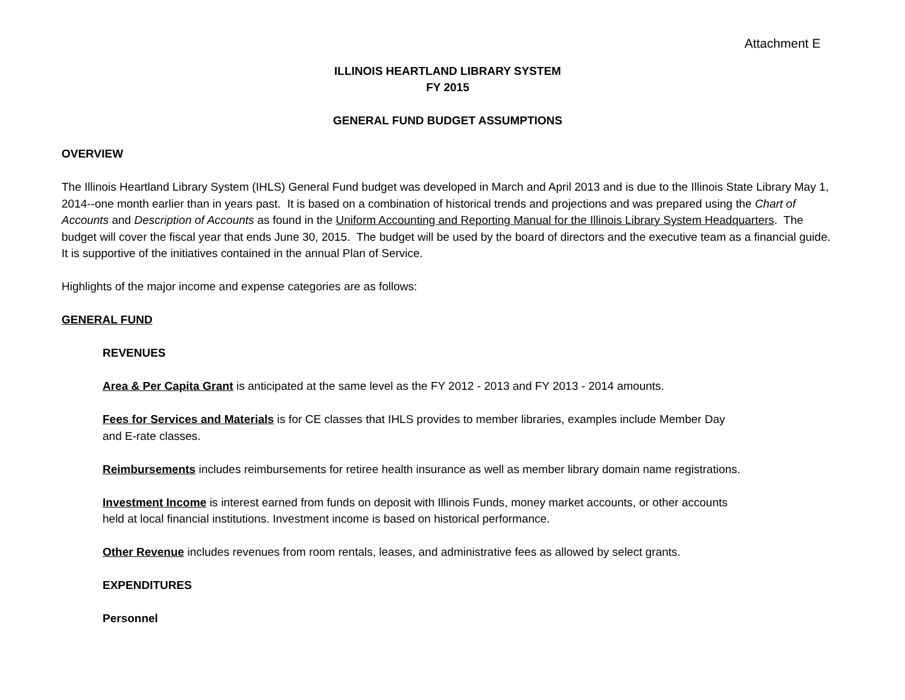Attachment E
ILLINOIS HEARTLAND LIBRARY SYSTEM
FY 2015
GENERAL FUND BUDGET ASSUMPTIONS
OVERVIEW
The Illinois Heartland Library System (IHLS) General Fund budget was developed in March and April 2013 and is due to the Illinois State Library May 1, 2014--one month earlier than in years past. It is based on a combination of historical trends and projections and was prepared using the Chart of Accounts and Description of Accounts as found in the Uniform Accounting and Reporting Manual for the Illinois Library System Headquarters. The budget will cover the fiscal year that ends June 30, 2015. The budget will be used by the board of directors and the executive team as a financial guide. It is supportive of the initiatives contained in the annual Plan of Service.
Highlights of the major income and expense categories are as follows:
GENERAL FUND
REVENUES
Area & Per Capita Grant is anticipated at the same level as the FY 2012 - 2013 and FY 2013 - 2014 amounts.
Fees for Services and Materials is for CE classes that IHLS provides to member libraries, examples include Member Day
and E-rate classes.
Reimbursements includes reimbursements for retiree health insurance as well as member library domain name registrations.
Investment Income is interest earned from funds on deposit with Illinois Funds, money market accounts, or other accounts
held at local financial institutions. Investment income is based on historical performance.
Other Revenue includes revenues from room rentals, leases, and administrative fees as allowed by select grants.
EXPENDITURES
Personnel